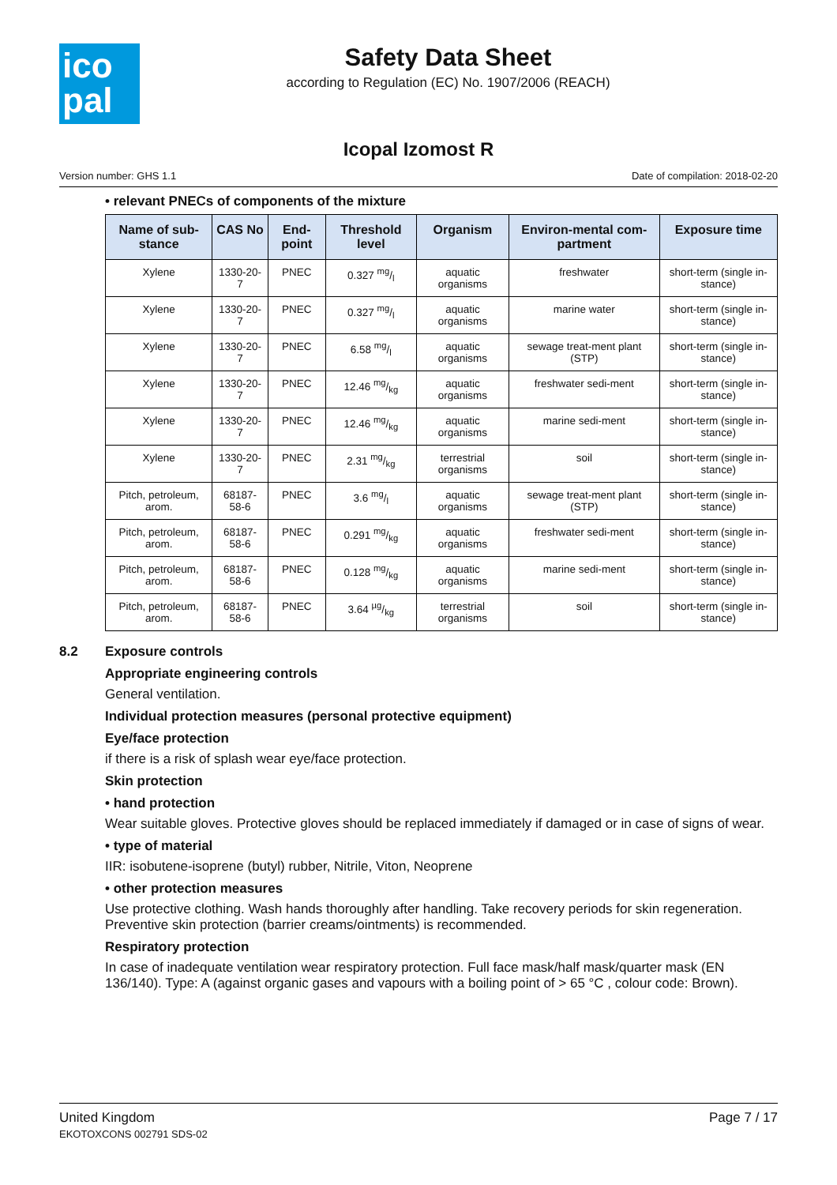ico
pal
Safety Data Sheet
according to Regulation (EC) No. 1907/2006 (REACH)
Icopal Izomost R
Version number: GHS 1.1 Date of compilation: 2018-02-20
• relevant PNECs of components of the mixture
| Name of sub-stance | CAS No | End-point | Threshold level | Organism | Environ-mental com-partment | Exposure time |
| --- | --- | --- | --- | --- | --- | --- |
| Xylene | 1330-20-7 | PNEC | 0.327 mg/l | aquatic organisms | freshwater | short-term (single in-stance) |
| Xylene | 1330-20-7 | PNEC | 0.327 mg/l | aquatic organisms | marine water | short-term (single in-stance) |
| Xylene | 1330-20-7 | PNEC | 6.58 mg/l | aquatic organisms | sewage treat-ment plant (STP) | short-term (single in-stance) |
| Xylene | 1330-20-7 | PNEC | 12.46 mg/kg | aquatic organisms | freshwater sedi-ment | short-term (single in-stance) |
| Xylene | 1330-20-7 | PNEC | 12.46 mg/kg | aquatic organisms | marine sedi-ment | short-term (single in-stance) |
| Xylene | 1330-20-7 | PNEC | 2.31 mg/kg | terrestrial organisms | soil | short-term (single in-stance) |
| Pitch, petroleum, arom. | 68187-58-6 | PNEC | 3.6 mg/l | aquatic organisms | sewage treat-ment plant (STP) | short-term (single in-stance) |
| Pitch, petroleum, arom. | 68187-58-6 | PNEC | 0.291 mg/kg | aquatic organisms | freshwater sedi-ment | short-term (single in-stance) |
| Pitch, petroleum, arom. | 68187-58-6 | PNEC | 0.128 mg/kg | aquatic organisms | marine sedi-ment | short-term (single in-stance) |
| Pitch, petroleum, arom. | 68187-58-6 | PNEC | 3.64 µg/kg | terrestrial organisms | soil | short-term (single in-stance) |
8.2 Exposure controls
Appropriate engineering controls
General ventilation.
Individual protection measures (personal protective equipment)
Eye/face protection
if there is a risk of splash wear eye/face protection.
Skin protection
• hand protection
Wear suitable gloves. Protective gloves should be replaced immediately if damaged or in case of signs of wear.
• type of material
IIR: isobutene-isoprene (butyl) rubber, Nitrile, Viton, Neoprene
• other protection measures
Use protective clothing. Wash hands thoroughly after handling. Take recovery periods for skin regeneration. Preventive skin protection (barrier creams/ointments) is recommended.
Respiratory protection
In case of inadequate ventilation wear respiratory protection. Full face mask/half mask/quarter mask (EN 136/140). Type: A (against organic gases and vapours with a boiling point of > 65 °C , colour code: Brown).
United Kingdom
EKOTOXCONS 002791 SDS-02
Page 7 / 17